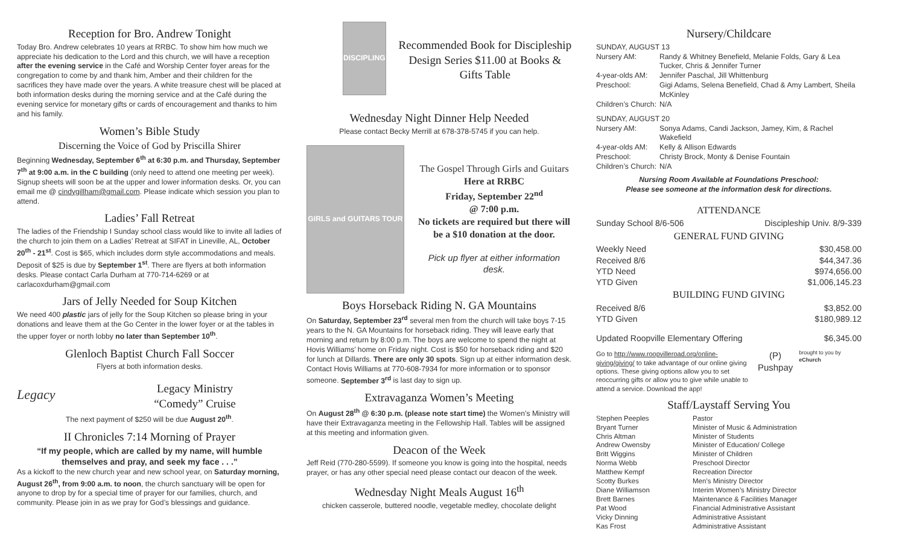Reception for Bro. Andrew Tonight
Today Bro. Andrew celebrates 10 years at RRBC. To show him how much we appreciate his dedication to the Lord and this church, we will have a reception after the evening service in the Café and Worship Center foyer areas for the congregation to come by and thank him, Amber and their children for the sacrifices they have made over the years. A white treasure chest will be placed at both information desks during the morning service and at the Café during the evening service for monetary gifts or cards of encouragement and thanks to him and his family.
Women’s Bible Study
Discerning the Voice of God by Priscilla Shirer
Beginning Wednesday, September 6<sup>th</sup> at 6:30 p.m. and Thursday, September 7<sup>th</sup> at 9:00 a.m. in the C building (only need to attend one meeting per week). Signup sheets will soon be at the upper and lower information desks. Or, you can email me @ cindygillham@gmail.com. Please indicate which session you plan to attend.
Ladies’ Fall Retreat
The ladies of the Friendship I Sunday school class would like to invite all ladies of the church to join them on a Ladies’ Retreat at SIFAT in Lineville, AL, October 20<sup>th</sup> - 21<sup>st</sup>. Cost is $65, which includes dorm style accommodations and meals. Deposit of $25 is due by September 1<sup>st</sup>. There are flyers at both information desks. Please contact Carla Durham at 770-714-6269 or at carlacoxdurham@gmail.com
Jars of Jelly Needed for Soup Kitchen
We need 400 plastic jars of jelly for the Soup Kitchen so please bring in your donations and leave them at the Go Center in the lower foyer or at the tables in the upper foyer or north lobby no later than September 10<sup>th</sup>.
Glenloch Baptist Church Fall Soccer
Flyers at both information desks.
Legacy
Legacy Ministry
“Comedy” Cruise
The next payment of $250 will be due August 20<sup>th</sup>.
II Chronicles 7:14 Morning of Prayer
“If my people, which are called by my name, will humble themselves and pray, and seek my face . . .”
As a kickoff to the new church year and new school year, on Saturday morning, August 26<sup>th</sup>, from 9:00 a.m. to noon, the church sanctuary will be open for anyone to drop by for a special time of prayer for our families, church, and community. Please join in as we pray for God’s blessings and guidance.
DISCIPLING
Recommended Book for Discipleship Design Series $11.00 at Books & Gifts Table
Wednesday Night Dinner Help Needed
Please contact Becky Merrill at 678-378-5745 if you can help.
GIRLS and GUITARS TOUR
The Gospel Through Girls and Guitars
Here at RRBC
Friday, September 22<sup>nd</sup>
@ 7:00 p.m.
No tickets are required but there will be a $10 donation at the door.
Pick up flyer at either information desk.
Boys Horseback Riding N. GA Mountains
On Saturday, September 23<sup>rd</sup> several men from the church will take boys 7-15 years to the N. GA Mountains for horseback riding. They will leave early that morning and return by 8:00 p.m. The boys are welcome to spend the night at Hovis Williams’ home on Friday night. Cost is $50 for horseback riding and $20 for lunch at Dillards. There are only 30 spots. Sign up at either information desk. Contact Hovis Williams at 770-608-7934 for more information or to sponsor someone. September 3<sup>rd</sup> is last day to sign up.
Extravaganza Women’s Meeting
On August 28<sup>th</sup> @ 6:30 p.m. (please note start time) the Women’s Ministry will have their Extravaganza meeting in the Fellowship Hall. Tables will be assigned at this meeting and information given.
Deacon of the Week
Jeff Reid (770-280-5599). If someone you know is going into the hospital, needs prayer, or has any other special need please contact our deacon of the week.
Wednesday Night Meals August 16<sup>th</sup>
chicken casserole, buttered noodle, vegetable medley, chocolate delight
Nursery/Childcare
SUNDAY, AUGUST 13
| Nursery AM: | Randy & Whitney Benefield, Melanie Folds, Gary & Lea Tucker, Chris & Jennifer Turner |
| 4-year-olds AM: | Jennifer Paschal, Jill Whittenburg |
| Preschool: | Gigi Adams, Selena Benefield, Chad & Amy Lambert, Sheila McKinley |
| Children’s Church: | N/A |
SUNDAY, AUGUST 20
| Nursery AM: | Sonya Adams, Candi Jackson, Jamey, Kim, & Rachel Wakefield |
| 4-year-olds AM: | Kelly & Allison Edwards |
| Preschool: | Christy Brock, Monty & Denise Fountain |
| Children’s Church: | N/A |
Nursing Room Available at Foundations Preschool:
Please see someone at the information desk for directions.
ATTENDANCE
| Sunday School 8/6-506 | Discipleship Univ. 8/9-339 |
GENERAL FUND GIVING
| Weekly Need | $30,458.00 |
| Received 8/6 | $44,347.36 |
| YTD Need | $974,656.00 |
| YTD Given | $1,006,145.23 |
BUILDING FUND GIVING
| Received 8/6 | $3,852.00 |
| YTD Given | $180,989.12 |
| Updated Roopville Elementary Offering | $6,345.00 |
Go to http://www.roopvilleroad.org/online-giving/giving/ to take advantage of our online giving options. These giving options allow you to set reoccurring gifts or allow you to give while unable to attend a service. Download the app!
(P)
Pushpay
brought to you by eChurch
Staff/Laystaff Serving You
| Stephen Peeples | Pastor |
| Bryant Turner | Minister of Music & Administration |
| Chris Altman | Minister of Students |
| Andrew Owensby | Minister of Education/ College |
| Britt Wiggins | Minister of Children |
| Norma Webb | Preschool Director |
| Matthew Kempf | Recreation Director |
| Scotty Burkes | Men’s Ministry Director |
| Diane Williamson | Interim Women’s Ministry Director |
| Brett Barnes | Maintenance & Facilities Manager |
| Pat Wood | Financial Administrative Assistant |
| Vicky Dinning | Administrative Assistant |
| Kas Frost | Administrative Assistant |